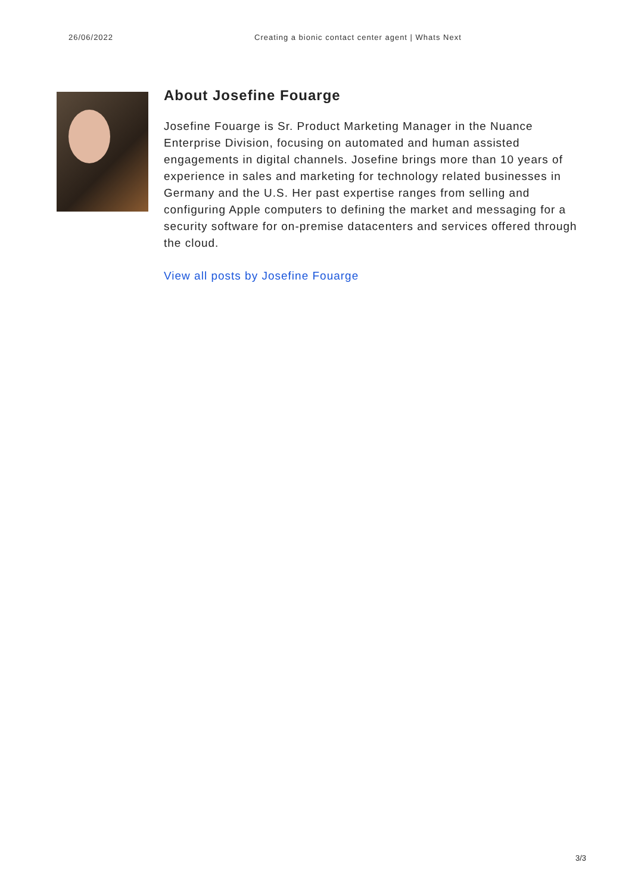26/06/2022 Creating a bionic contact center agent | Whats Next
About Josefine Fouarge
Josefine Fouarge is Sr. Product Marketing Manager in the Nuance Enterprise Division, focusing on automated and human assisted engagements in digital channels. Josefine brings more than 10 years of experience in sales and marketing for technology related businesses in Germany and the U.S. Her past expertise ranges from selling and configuring Apple computers to defining the market and messaging for a security software for on-premise datacenters and services offered through the cloud.
View all posts by Josefine Fouarge
3/3